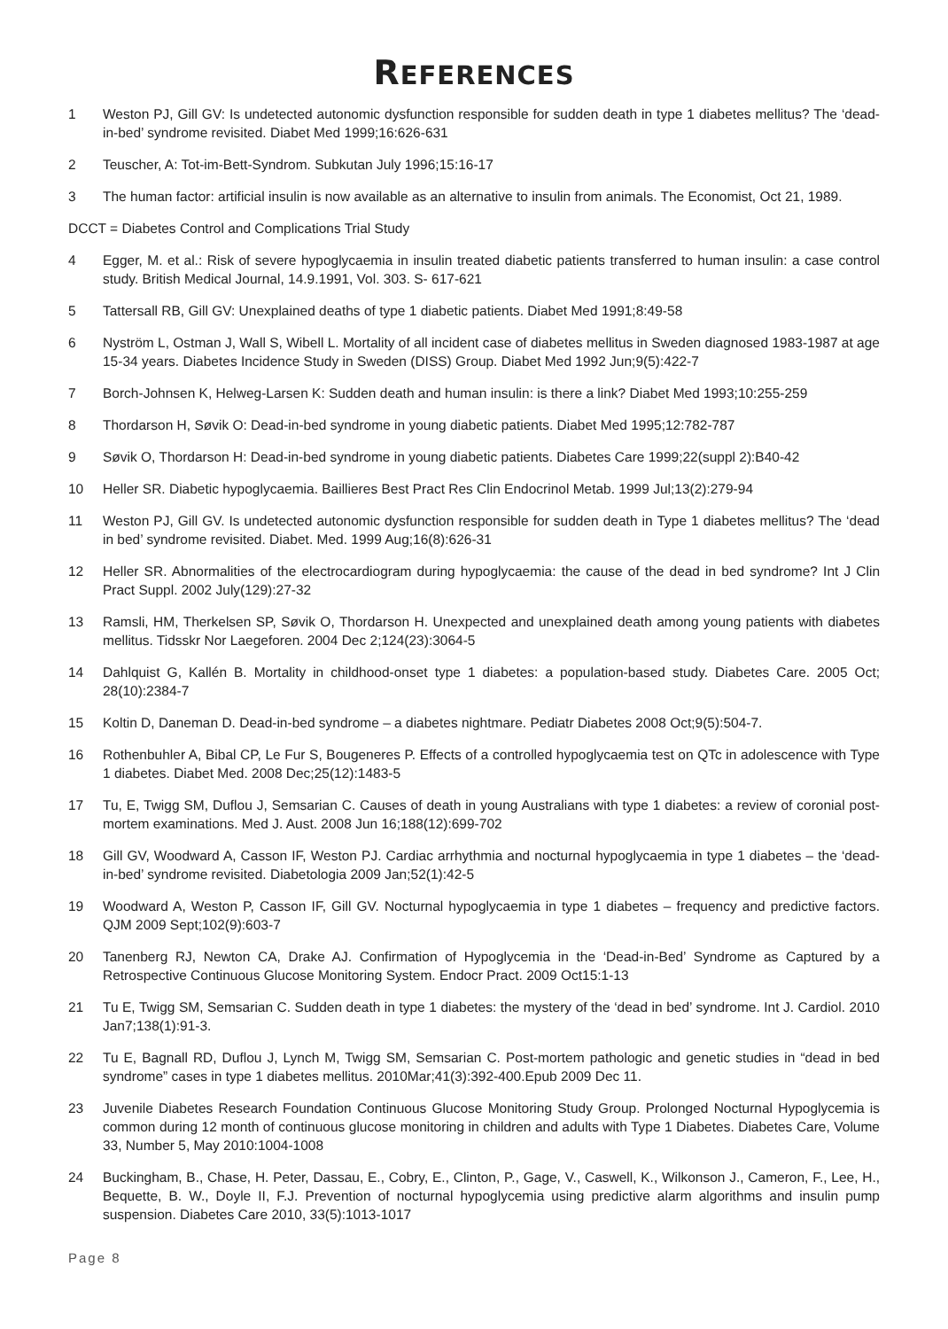REFERENCES
1 Weston PJ, Gill GV: Is undetected autonomic dysfunction responsible for sudden death in type 1 diabetes mellitus? The ‘dead-in-bed’ syndrome revisited. Diabet Med 1999;16:626-631
2 Teuscher, A: Tot-im-Bett-Syndrom. Subkutan July 1996;15:16-17
3 The human factor: artificial insulin is now available as an alternative to insulin from animals. The Economist, Oct 21, 1989.
DCCT = Diabetes Control and Complications Trial Study
4 Egger, M. et al.: Risk of severe hypoglycaemia in insulin treated diabetic patients transferred to human insulin: a case control study. British Medical Journal, 14.9.1991, Vol. 303. S- 617-621
5 Tattersall RB, Gill GV: Unexplained deaths of type 1 diabetic patients. Diabet Med 1991;8:49-58
6 Nyström L, Ostman J, Wall S, Wibell L. Mortality of all incident case of diabetes mellitus in Sweden diagnosed 1983-1987 at age 15-34 years. Diabetes Incidence Study in Sweden (DISS) Group. Diabet Med 1992 Jun;9(5):422-7
7 Borch-Johnsen K, Helweg-Larsen K: Sudden death and human insulin: is there a link? Diabet Med 1993;10:255-259
8 Thordarson H, Søvik O: Dead-in-bed syndrome in young diabetic patients. Diabet Med 1995;12:782-787
9 Søvik O, Thordarson H: Dead-in-bed syndrome in young diabetic patients. Diabetes Care 1999;22(suppl 2):B40-42
10 Heller SR. Diabetic hypoglycaemia. Baillieres Best Pract Res Clin Endocrinol Metab. 1999 Jul;13(2):279-94
11 Weston PJ, Gill GV. Is undetected autonomic dysfunction responsible for sudden death in Type 1 diabetes mellitus? The ‘dead in bed’ syndrome revisited. Diabet. Med. 1999 Aug;16(8):626-31
12 Heller SR. Abnormalities of the electrocardiogram during hypoglycaemia: the cause of the dead in bed syndrome? Int J Clin Pract Suppl. 2002 July(129):27-32
13 Ramsli, HM, Therkelsen SP, Søvik O, Thordarson H. Unexpected and unexplained death among young patients with diabetes mellitus. Tidsskr Nor Laegeforen. 2004 Dec 2;124(23):3064-5
14 Dahlquist G, Kallén B. Mortality in childhood-onset type 1 diabetes: a population-based study. Diabetes Care. 2005 Oct; 28(10):2384-7
15 Koltin D, Daneman D. Dead-in-bed syndrome – a diabetes nightmare. Pediatr Diabetes 2008 Oct;9(5):504-7.
16 Rothenbuhler A, Bibal CP, Le Fur S, Bougeneres P. Effects of a controlled hypoglycaemia test on QTc in adolescence with Type 1 diabetes. Diabet Med. 2008 Dec;25(12):1483-5
17 Tu, E, Twigg SM, Duflou J, Semsarian C. Causes of death in young Australians with type 1 diabetes: a review of coronial post-mortem examinations. Med J. Aust. 2008 Jun 16;188(12):699-702
18 Gill GV, Woodward A, Casson IF, Weston PJ. Cardiac arrhythmia and nocturnal hypoglycaemia in type 1 diabetes – the ‘dead-in-bed’ syndrome revisited. Diabetologia 2009 Jan;52(1):42-5
19 Woodward A, Weston P, Casson IF, Gill GV. Nocturnal hypoglycaemia in type 1 diabetes – frequency and predictive factors. QJM 2009 Sept;102(9):603-7
20 Tanenberg RJ, Newton CA, Drake AJ. Confirmation of Hypoglycemia in the ‘Dead-in-Bed’ Syndrome as Captured by a Retrospective Continuous Glucose Monitoring System. Endocr Pract. 2009 Oct15:1-13
21 Tu E, Twigg SM, Semsarian C. Sudden death in type 1 diabetes: the mystery of the ‘dead in bed’ syndrome. Int J. Cardiol. 2010 Jan7;138(1):91-3.
22 Tu E, Bagnall RD, Duflou J, Lynch M, Twigg SM, Semsarian C. Post-mortem pathologic and genetic studies in “dead in bed syndrome” cases in type 1 diabetes mellitus. 2010Mar;41(3):392-400.Epub 2009 Dec 11.
23 Juvenile Diabetes Research Foundation Continuous Glucose Monitoring Study Group. Prolonged Nocturnal Hypoglycemia is common during 12 month of continuous glucose monitoring in children and adults with Type 1 Diabetes. Diabetes Care, Volume 33, Number 5, May 2010:1004-1008
24 Buckingham, B., Chase, H. Peter, Dassau, E., Cobry, E., Clinton, P., Gage, V., Caswell, K., Wilkonson J., Cameron, F., Lee, H., Bequette, B. W., Doyle II, F.J. Prevention of nocturnal hypoglycemia using predictive alarm algorithms and insulin pump suspension. Diabetes Care 2010, 33(5):1013-1017
Page 8